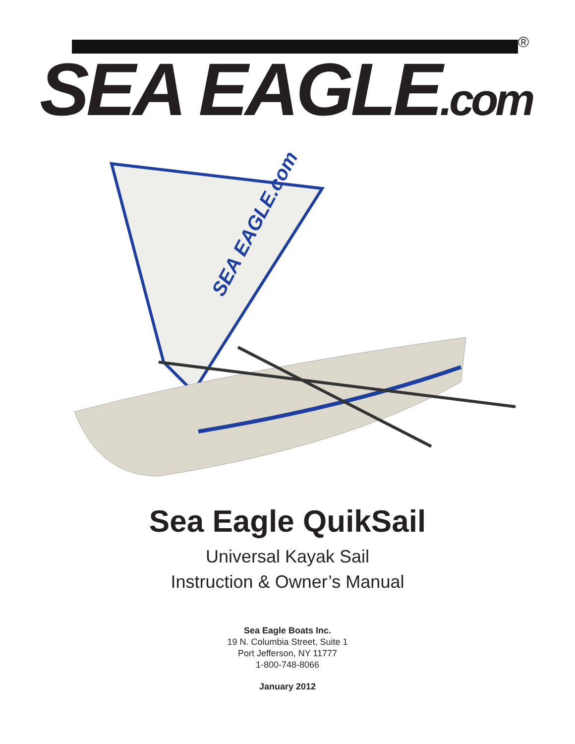®
SEA EAGLE.com
SEA EAGLE.com
Sea Eagle QuikSail
Universal Kayak Sail
Instruction & Owner’s Manual
Sea Eagle Boats Inc.
19 N. Columbia Street, Suite 1
Port Jefferson, NY 11777
1-800-748-8066
January 2012